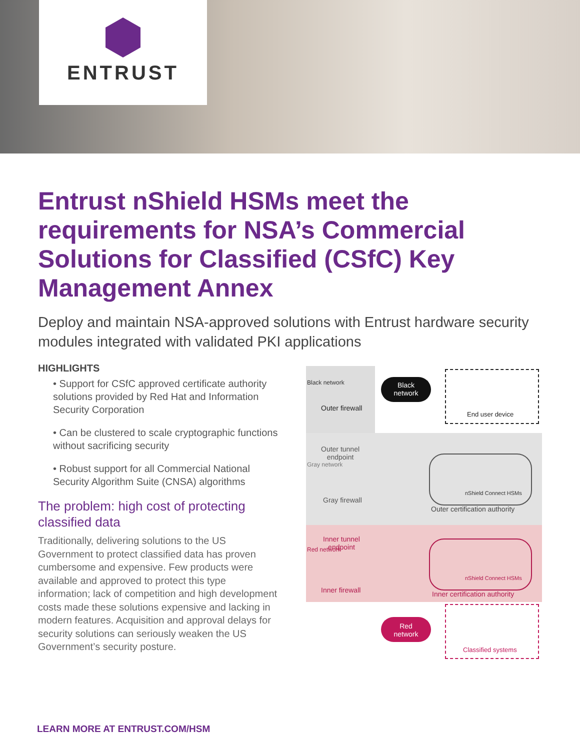ENTRUST
Entrust nShield HSMs meet the requirements for NSA’s Commercial Solutions for Classified (CSfC) Key Management Annex
Deploy and maintain NSA-approved solutions with Entrust hardware security modules integrated with validated PKI applications
HIGHLIGHTS
• Support for CSfC approved certificate authority solutions provided by Red Hat and Information Security Corporation
• Can be clustered to scale cryptographic functions without sacrificing security
• Robust support for all Commercial National Security Algorithm Suite (CNSA) algorithms
The problem: high cost of protecting classified data
Traditionally, delivering solutions to the US Government to protect classified data has proven cumbersome and expensive. Few products were available and approved to protect this type information; lack of competition and high development costs made these solutions expensive and lacking in modern features. Acquisition and approval delays for security solutions can seriously weaken the US Government’s security posture.
Black network
Gray network
Red network
Outer firewall
Black
network
End user device
Outer tunnel
endpoint
Gray firewall
nShield Connect HSMs
Outer certification authority
Inner tunnel
endpoint
Inner firewall
nShield Connect HSMs
Inner certification authority
Red
network
Classified systems
LEARN MORE AT ENTRUST.COM/HSM